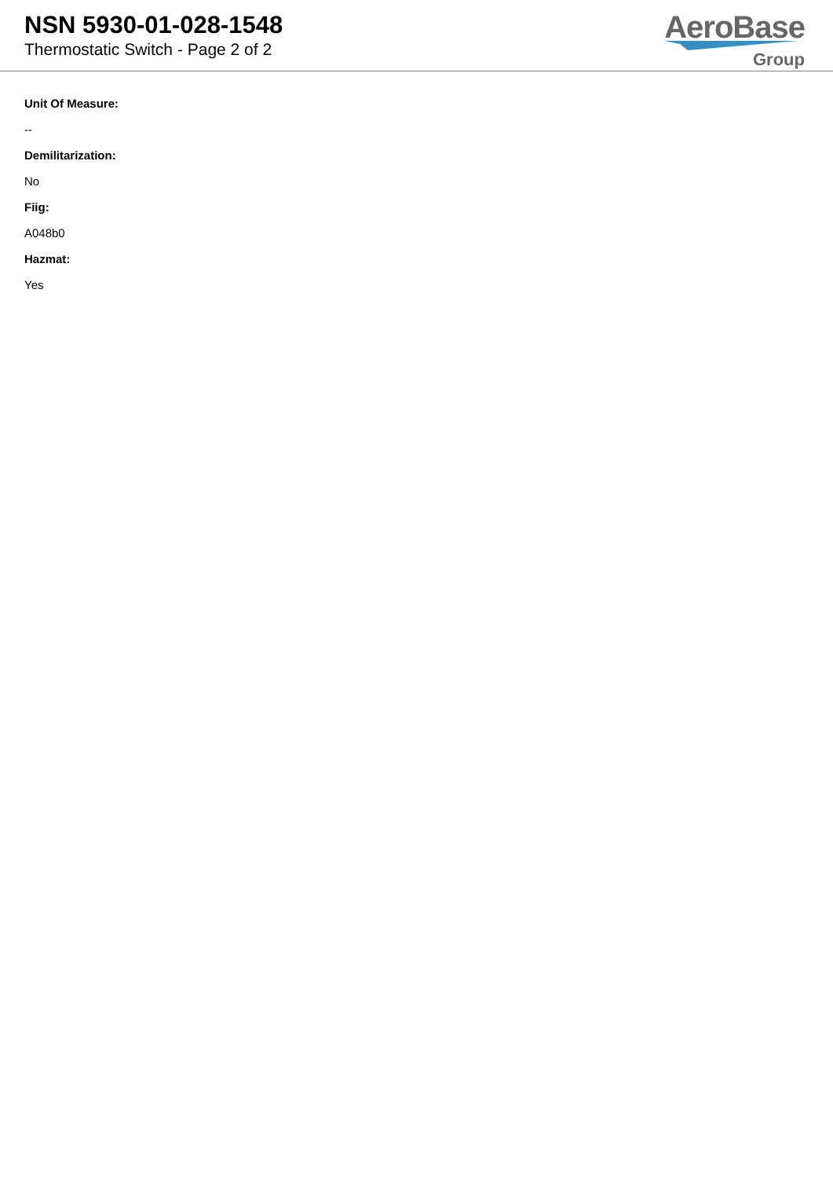NSN 5930-01-028-1548
Thermostatic Switch - Page 2 of 2
AeroBase
Group
Unit Of Measure:
--
Demilitarization:
No
Fiig:
A048b0
Hazmat:
Yes